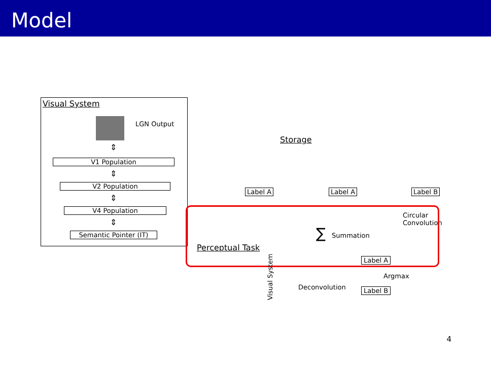Model
Visual System
LGN Output
⇕
V1 Population
⇕
V2 Population
⇕
V4 Population
⇕
Semantic Pointer (IT)
Storage
Label A Label A Label B
Circular
Convolution
∑ Summation
Perceptual Task
Visual System
Label A
Argmax
Deconvolution Label B
4